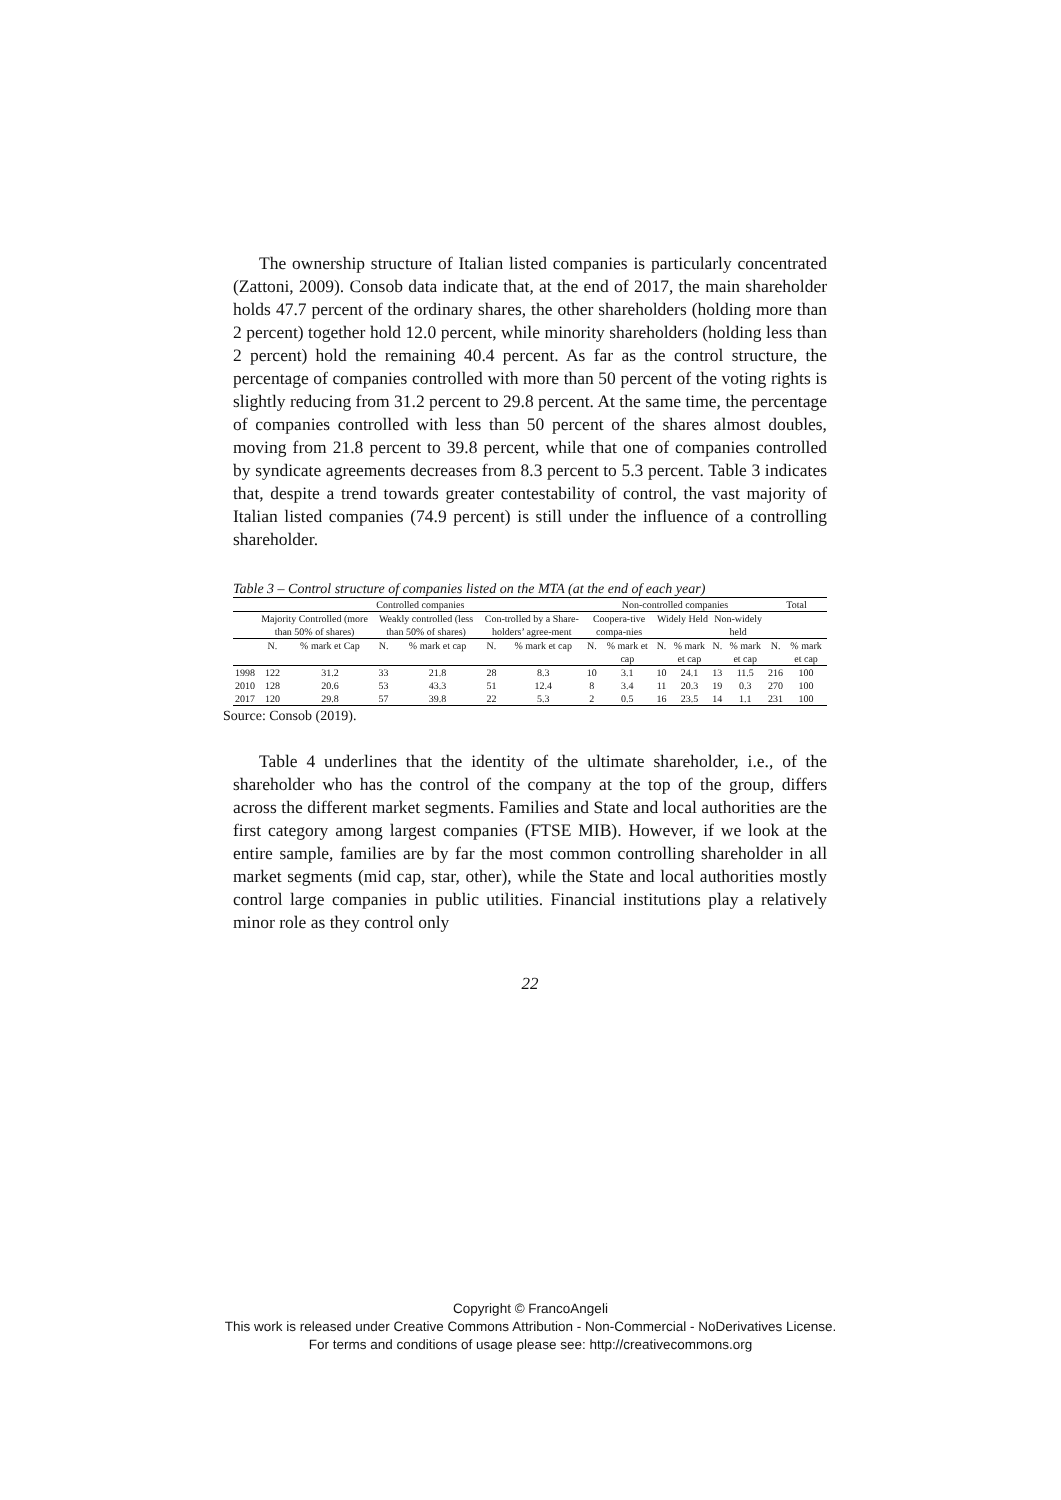The ownership structure of Italian listed companies is particularly concentrated (Zattoni, 2009). Consob data indicate that, at the end of 2017, the main shareholder holds 47.7 percent of the ordinary shares, the other shareholders (holding more than 2 percent) together hold 12.0 percent, while minority shareholders (holding less than 2 percent) hold the remaining 40.4 percent. As far as the control structure, the percentage of companies controlled with more than 50 percent of the voting rights is slightly reducing from 31.2 percent to 29.8 percent. At the same time, the percentage of companies controlled with less than 50 percent of the shares almost doubles, moving from 21.8 percent to 39.8 percent, while that one of companies controlled by syndicate agreements decreases from 8.3 percent to 5.3 percent. Table 3 indicates that, despite a trend towards greater contestability of control, the vast majority of Italian listed companies (74.9 percent) is still under the influence of a controlling shareholder.
Table 3 – Control structure of companies listed on the MTA (at the end of each year)
| | Controlled companies | | | | | | Non-controlled companies | | | | | | Total | |
| --- | --- | --- | --- | --- | --- | --- | --- | --- | --- | --- | --- | --- | --- | --- |
| | Majority Controlled (more than 50% of shares) | | Weakly controlled (less than 50% of shares) | | Con-trolled by a Share-holders’ agree-ment | | Coopera-tive compa-nies | | Widely Held | | Non-widely held | | | |
| | N. | % mark et Cap | N. | % mark et cap | N. | % mark et cap | N. | % mark et cap | N. | % mark et cap | N. | % mark et cap | N. | % mark et cap |
| 1998 | 122 | 31.2 | 33 | 21.8 | 28 | 8.3 | 10 | 3.1 | 10 | 24.1 | 13 | 11.5 | 216 | 100 |
| 2010 | 128 | 20.6 | 53 | 43.3 | 51 | 12.4 | 8 | 3.4 | 11 | 20.3 | 19 | 0.3 | 270 | 100 |
| 2017 | 120 | 29.8 | 57 | 39.8 | 22 | 5.3 | 2 | 0.5 | 16 | 23.5 | 14 | 1.1 | 231 | 100 |
Source: Consob (2019).
Table 4 underlines that the identity of the ultimate shareholder, i.e., of the shareholder who has the control of the company at the top of the group, differs across the different market segments. Families and State and local authorities are the first category among largest companies (FTSE MIB). However, if we look at the entire sample, families are by far the most common controlling shareholder in all market segments (mid cap, star, other), while the State and local authorities mostly control large companies in public utilities. Financial institutions play a relatively minor role as they control only
22
Copyright © FrancoAngeli
This work is released under Creative Commons Attribution - Non-Commercial - NoDerivatives License.
For terms and conditions of usage please see: http://creativecommons.org